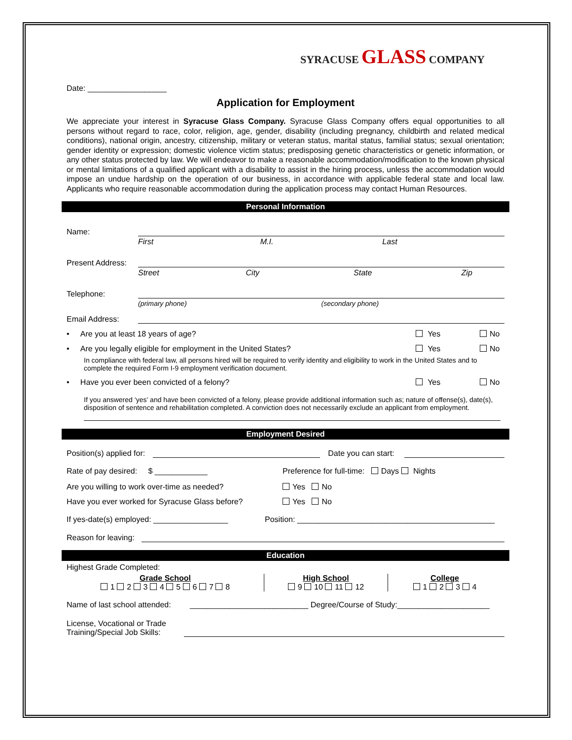SYRACUSE GLASS COMPANY
Date: __________________
Application for Employment
We appreciate your interest in Syracuse Glass Company. Syracuse Glass Company offers equal opportunities to all persons without regard to race, color, religion, age, gender, disability (including pregnancy, childbirth and related medical conditions), national origin, ancestry, citizenship, military or veteran status, marital status, familial status; sexual orientation; gender identity or expression; domestic violence victim status; predisposing genetic characteristics or genetic information, or any other status protected by law. We will endeavor to make a reasonable accommodation/modification to the known physical or mental limitations of a qualified applicant with a disability to assist in the hiring process, unless the accommodation would impose an undue hardship on the operation of our business, in accordance with applicable federal state and local law. Applicants who require reasonable accommodation during the application process may contact Human Resources.
Personal Information
Name:
First M.I. Last
Present Address:
Street City State Zip
Telephone:
(primary phone) (secondary phone)
Email Address:
• Are you at least 18 years of age? Yes No
• Are you legally eligible for employment in the United States? Yes No
In compliance with federal law, all persons hired will be required to verify identity and eligibility to work in the United States and to complete the required Form I-9 employment verification document.
• Have you ever been convicted of a felony? Yes No
If you answered ‘yes’ and have been convicted of a felony, please provide additional information such as; nature of offense(s), date(s), disposition of sentence and rehabilitation completed. A conviction does not necessarily exclude an applicant from employment.
Employment Desired
Position(s) applied for:
Date you can start:
Rate of pay desired: $ ____________ Preference for full-time: Days Nights
Are you willing to work over-time as needed? Yes No
Have you ever worked for Syracuse Glass before? Yes No
If yes-date(s) employed: _________________ Position: _____________________________________________
Reason for leaving:
Education
Highest Grade Completed:
Grade School
1 2 3 4 5 6 7 8
High School
9 10 11 12
College
1 2 3 4
Name of last school attended: ___________________________ Degree/Course of Study:_____________________
License, Vocational or Trade
Training/Special Job Skills: